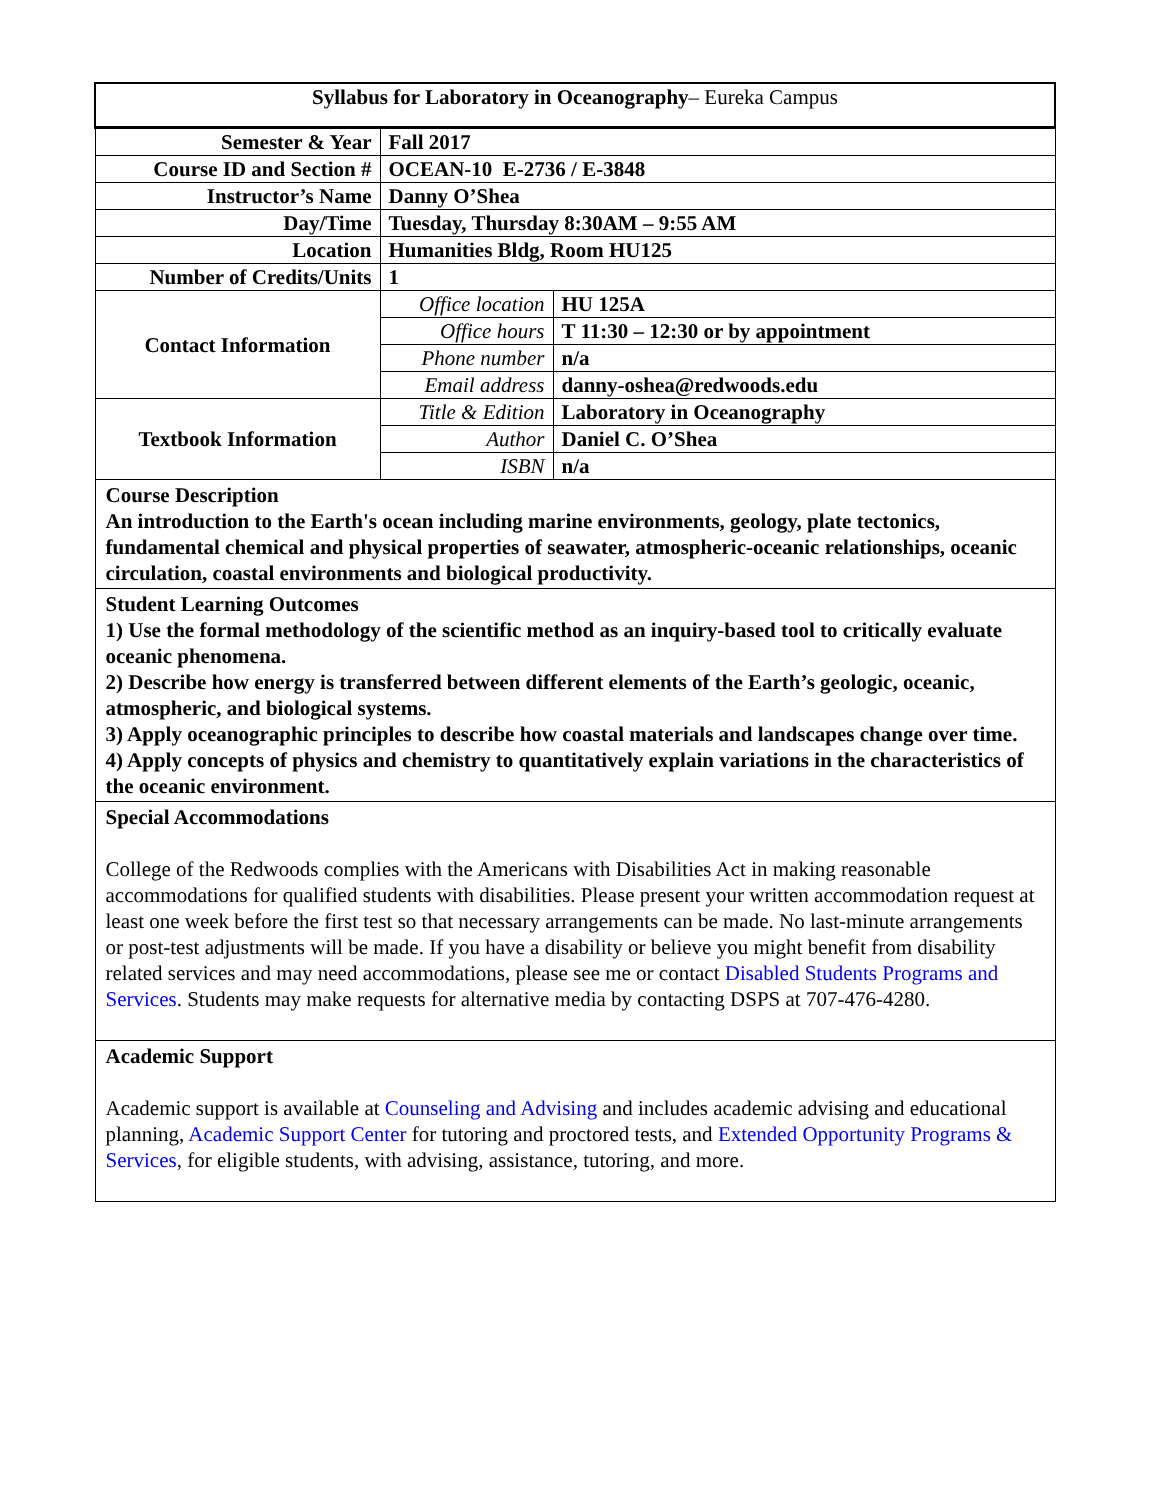| Syllabus for Laboratory in Oceanography – Eureka Campus | | |
| Semester & Year | Fall 2017 | |
| Course ID and Section # | OCEAN-10 E-2736 / E-3848 | |
| Instructor’s Name | Danny O’Shea | |
| Day/Time | Tuesday, Thursday 8:30AM – 9:55 AM | |
| Location | Humanities Bldg, Room HU125 | |
| Number of Credits/Units | 1 | |
| Contact Information | Office location | HU 125A |
| | Office hours | T 11:30 – 12:30 or by appointment |
| | Phone number | n/a |
| | Email address | danny-oshea@redwoods.edu |
| Textbook Information | Title & Edition | Laboratory in Oceanography |
| | Author | Daniel C. O’Shea |
| | ISBN | n/a |
| Course Description An introduction to the Earth's ocean including marine environments, geology, plate tectonics, fundamental chemical and physical properties of seawater, atmospheric-oceanic relationships, oceanic circulation, coastal environments and biological productivity. | | |
| Student Learning Outcomes 1) Use the formal methodology of the scientific method as an inquiry-based tool to critically evaluate oceanic phenomena. 2) Describe how energy is transferred between different elements of the Earth’s geologic, oceanic, atmospheric, and biological systems. 3) Apply oceanographic principles to describe how coastal materials and landscapes change over time. 4) Apply concepts of physics and chemistry to quantitatively explain variations in the characteristics of the oceanic environment. | | |
| Special Accommodations College of the Redwoods complies with the Americans with Disabilities Act in making reasonable accommodations for qualified students with disabilities. Please present your written accommodation request at least one week before the first test so that necessary arrangements can be made. No last-minute arrangements or post-test adjustments will be made. If you have a disability or believe you might benefit from disability related services and may need accommodations, please see me or contact Disabled Students Programs and Services . Students may make requests for alternative media by contacting DSPS at 707-476-4280. | | |
| Academic Support Academic support is available at Counseling and Advising and includes academic advising and educational planning, Academic Support Center for tutoring and proctored tests, and Extended Opportunity Programs & Services , for eligible students, with advising, assistance, tutoring, and more. | | |